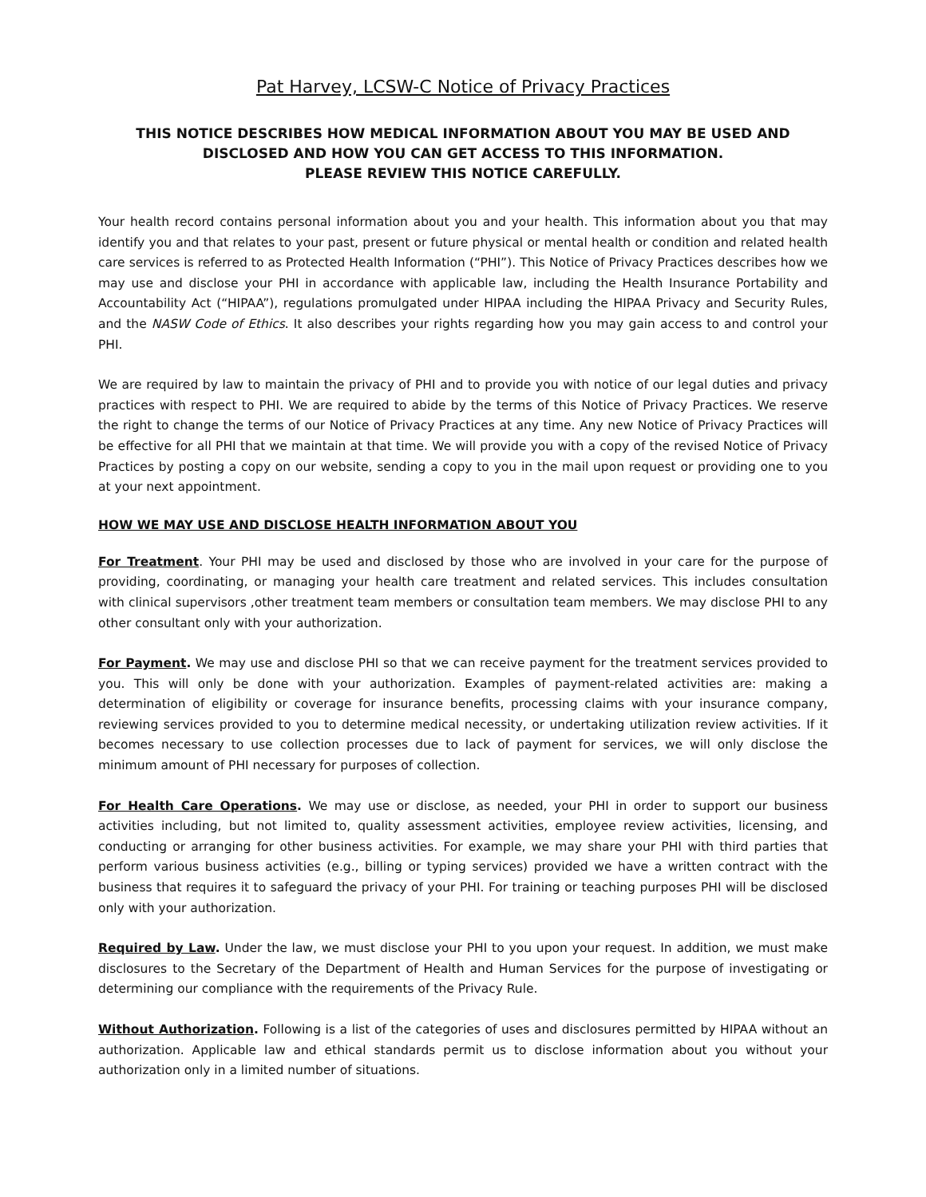Pat Harvey, LCSW-C Notice of Privacy Practices
THIS NOTICE DESCRIBES HOW MEDICAL INFORMATION ABOUT YOU MAY BE USED AND DISCLOSED AND HOW YOU CAN GET ACCESS TO THIS INFORMATION.
PLEASE REVIEW THIS NOTICE CAREFULLY.
Your health record contains personal information about you and your health. This information about you that may identify you and that relates to your past, present or future physical or mental health or condition and related health care services is referred to as Protected Health Information (“PHI”). This Notice of Privacy Practices describes how we may use and disclose your PHI in accordance with applicable law, including the Health Insurance Portability and Accountability Act (“HIPAA”), regulations promulgated under HIPAA including the HIPAA Privacy and Security Rules, and the NASW Code of Ethics. It also describes your rights regarding how you may gain access to and control your PHI.
We are required by law to maintain the privacy of PHI and to provide you with notice of our legal duties and privacy practices with respect to PHI. We are required to abide by the terms of this Notice of Privacy Practices. We reserve the right to change the terms of our Notice of Privacy Practices at any time. Any new Notice of Privacy Practices will be effective for all PHI that we maintain at that time. We will provide you with a copy of the revised Notice of Privacy Practices by posting a copy on our website, sending a copy to you in the mail upon request or providing one to you at your next appointment.
HOW WE MAY USE AND DISCLOSE HEALTH INFORMATION ABOUT YOU
For Treatment. Your PHI may be used and disclosed by those who are involved in your care for the purpose of providing, coordinating, or managing your health care treatment and related services. This includes consultation with clinical supervisors ,other treatment team members or consultation team members. We may disclose PHI to any other consultant only with your authorization.
For Payment. We may use and disclose PHI so that we can receive payment for the treatment services provided to you. This will only be done with your authorization. Examples of payment-related activities are: making a determination of eligibility or coverage for insurance benefits, processing claims with your insurance company, reviewing services provided to you to determine medical necessity, or undertaking utilization review activities. If it becomes necessary to use collection processes due to lack of payment for services, we will only disclose the minimum amount of PHI necessary for purposes of collection.
For Health Care Operations. We may use or disclose, as needed, your PHI in order to support our business activities including, but not limited to, quality assessment activities, employee review activities, licensing, and conducting or arranging for other business activities. For example, we may share your PHI with third parties that perform various business activities (e.g., billing or typing services) provided we have a written contract with the business that requires it to safeguard the privacy of your PHI. For training or teaching purposes PHI will be disclosed only with your authorization.
Required by Law. Under the law, we must disclose your PHI to you upon your request. In addition, we must make disclosures to the Secretary of the Department of Health and Human Services for the purpose of investigating or determining our compliance with the requirements of the Privacy Rule.
Without Authorization. Following is a list of the categories of uses and disclosures permitted by HIPAA without an authorization. Applicable law and ethical standards permit us to disclose information about you without your authorization only in a limited number of situations.